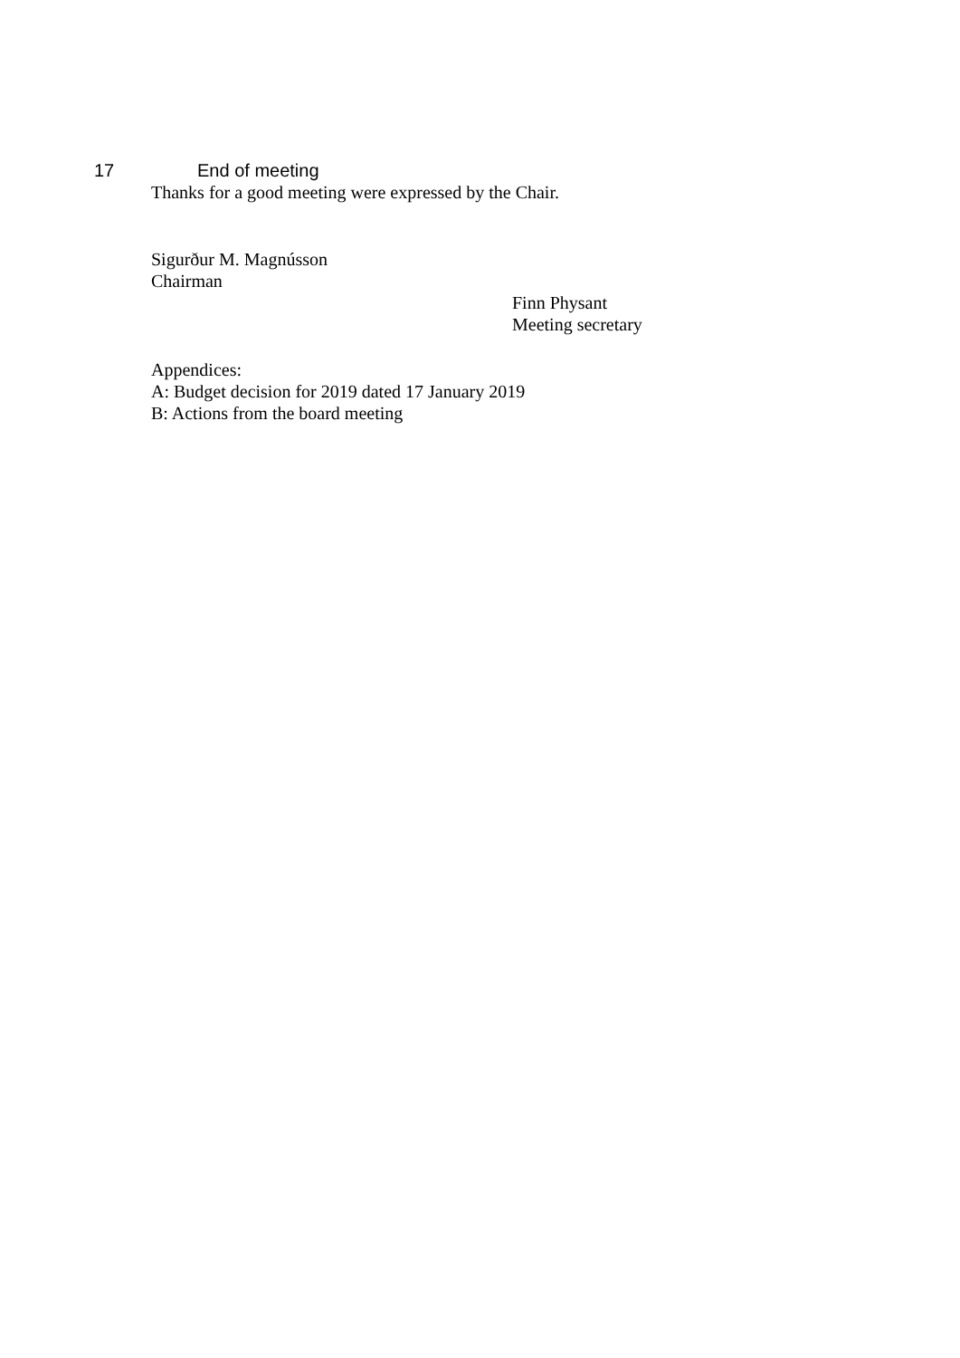17 End of meeting
Thanks for a good meeting were expressed by the Chair.
Sigurður M. Magnússon
Chairman
Finn Physant
Meeting secretary
Appendices:
A: Budget decision for 2019 dated 17 January 2019
B: Actions from the board meeting